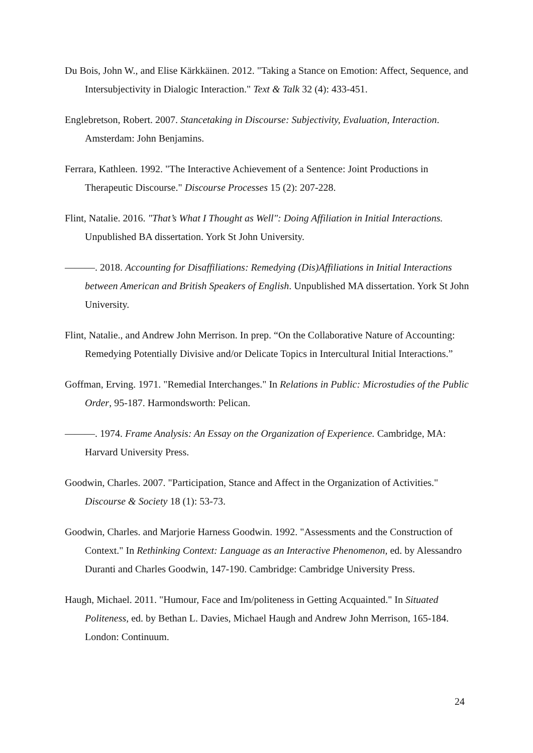Du Bois, John W., and Elise Kärkkäinen. 2012. "Taking a Stance on Emotion: Affect, Sequence, and Intersubjectivity in Dialogic Interaction." Text & Talk 32 (4): 433-451.
Englebretson, Robert. 2007. Stancetaking in Discourse: Subjectivity, Evaluation, Interaction. Amsterdam: John Benjamins.
Ferrara, Kathleen. 1992. "The Interactive Achievement of a Sentence: Joint Productions in Therapeutic Discourse." Discourse Processes 15 (2): 207-228.
Flint, Natalie. 2016. "That’s What I Thought as Well": Doing Affiliation in Initial Interactions. Unpublished BA dissertation. York St John University.
———. 2018. Accounting for Disaffiliations: Remedying (Dis)Affiliations in Initial Interactions between American and British Speakers of English. Unpublished MA dissertation. York St John University.
Flint, Natalie., and Andrew John Merrison. In prep. “On the Collaborative Nature of Accounting: Remedying Potentially Divisive and/or Delicate Topics in Intercultural Initial Interactions.”
Goffman, Erving. 1971. "Remedial Interchanges." In Relations in Public: Microstudies of the Public Order, 95-187. Harmondsworth: Pelican.
———. 1974. Frame Analysis: An Essay on the Organization of Experience. Cambridge, MA: Harvard University Press.
Goodwin, Charles. 2007. "Participation, Stance and Affect in the Organization of Activities." Discourse & Society 18 (1): 53-73.
Goodwin, Charles. and Marjorie Harness Goodwin. 1992. "Assessments and the Construction of Context." In Rethinking Context: Language as an Interactive Phenomenon, ed. by Alessandro Duranti and Charles Goodwin, 147-190. Cambridge: Cambridge University Press.
Haugh, Michael. 2011. "Humour, Face and Im/politeness in Getting Acquainted." In Situated Politeness, ed. by Bethan L. Davies, Michael Haugh and Andrew John Merrison, 165-184. London: Continuum.
24